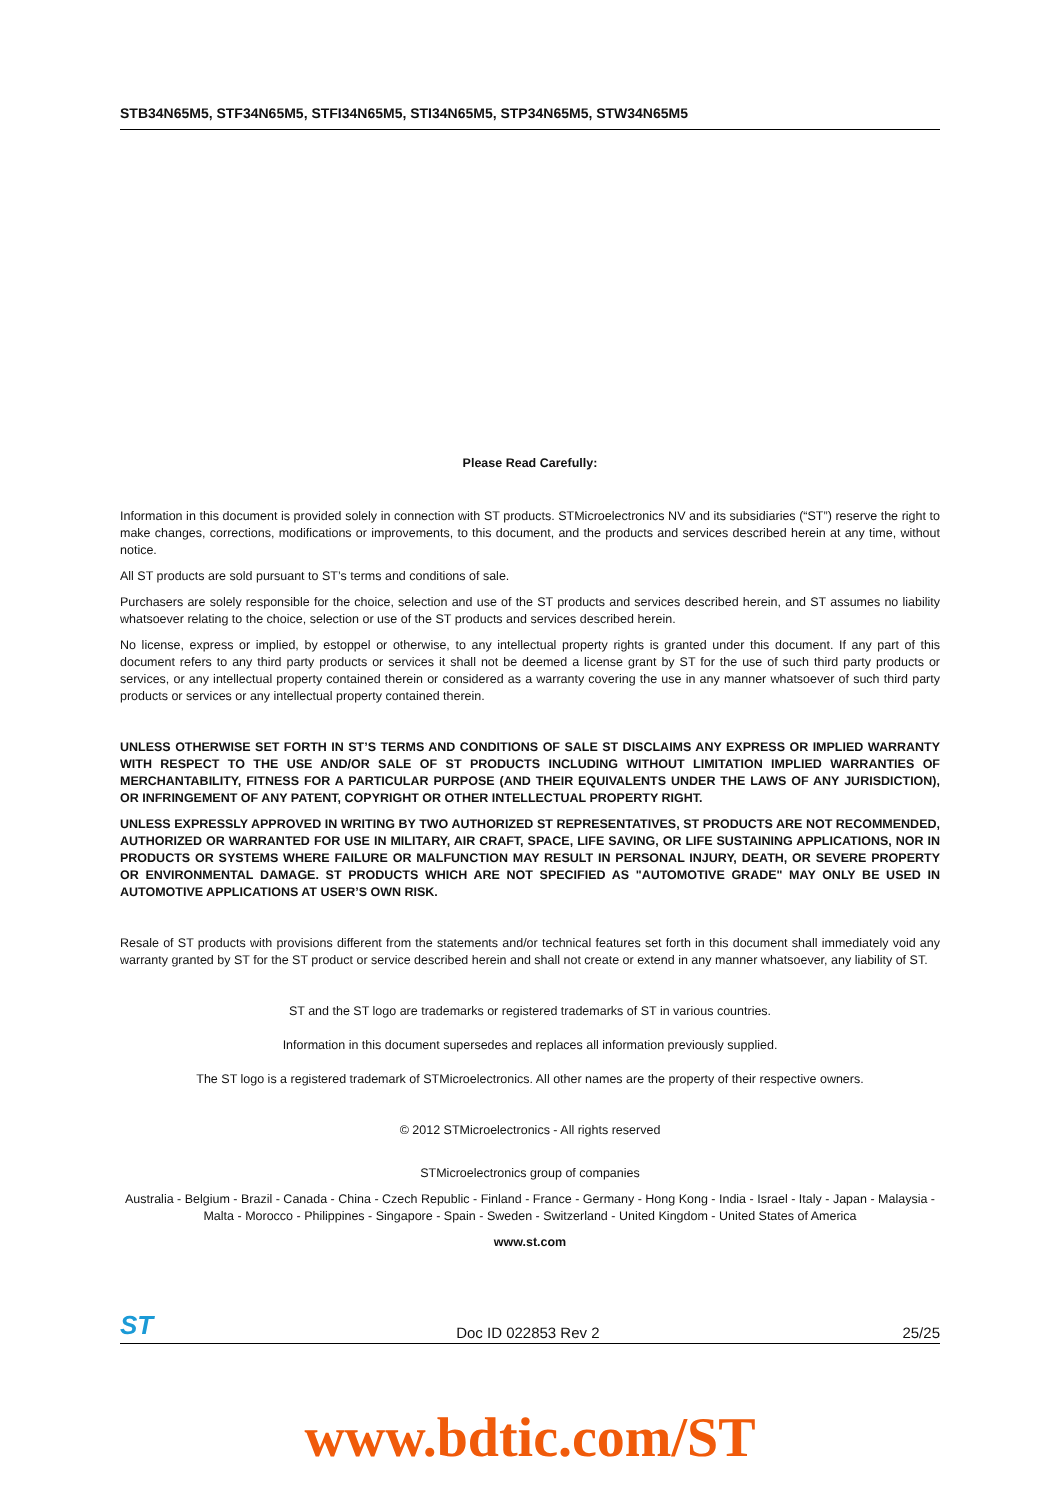STB34N65M5, STF34N65M5, STFI34N65M5, STI34N65M5, STP34N65M5, STW34N65M5
Please Read Carefully:
Information in this document is provided solely in connection with ST products. STMicroelectronics NV and its subsidiaries (“ST”) reserve the right to make changes, corrections, modifications or improvements, to this document, and the products and services described herein at any time, without notice.
All ST products are sold pursuant to ST’s terms and conditions of sale.
Purchasers are solely responsible for the choice, selection and use of the ST products and services described herein, and ST assumes no liability whatsoever relating to the choice, selection or use of the ST products and services described herein.
No license, express or implied, by estoppel or otherwise, to any intellectual property rights is granted under this document. If any part of this document refers to any third party products or services it shall not be deemed a license grant by ST for the use of such third party products or services, or any intellectual property contained therein or considered as a warranty covering the use in any manner whatsoever of such third party products or services or any intellectual property contained therein.
UNLESS OTHERWISE SET FORTH IN ST’S TERMS AND CONDITIONS OF SALE ST DISCLAIMS ANY EXPRESS OR IMPLIED WARRANTY WITH RESPECT TO THE USE AND/OR SALE OF ST PRODUCTS INCLUDING WITHOUT LIMITATION IMPLIED WARRANTIES OF MERCHANTABILITY, FITNESS FOR A PARTICULAR PURPOSE (AND THEIR EQUIVALENTS UNDER THE LAWS OF ANY JURISDICTION), OR INFRINGEMENT OF ANY PATENT, COPYRIGHT OR OTHER INTELLECTUAL PROPERTY RIGHT.
UNLESS EXPRESSLY APPROVED IN WRITING BY TWO AUTHORIZED ST REPRESENTATIVES, ST PRODUCTS ARE NOT RECOMMENDED, AUTHORIZED OR WARRANTED FOR USE IN MILITARY, AIR CRAFT, SPACE, LIFE SAVING, OR LIFE SUSTAINING APPLICATIONS, NOR IN PRODUCTS OR SYSTEMS WHERE FAILURE OR MALFUNCTION MAY RESULT IN PERSONAL INJURY, DEATH, OR SEVERE PROPERTY OR ENVIRONMENTAL DAMAGE. ST PRODUCTS WHICH ARE NOT SPECIFIED AS "AUTOMOTIVE GRADE" MAY ONLY BE USED IN AUTOMOTIVE APPLICATIONS AT USER’S OWN RISK.
Resale of ST products with provisions different from the statements and/or technical features set forth in this document shall immediately void any warranty granted by ST for the ST product or service described herein and shall not create or extend in any manner whatsoever, any liability of ST.
ST and the ST logo are trademarks or registered trademarks of ST in various countries.
Information in this document supersedes and replaces all information previously supplied.
The ST logo is a registered trademark of STMicroelectronics. All other names are the property of their respective owners.
© 2012 STMicroelectronics - All rights reserved
STMicroelectronics group of companies
Australia - Belgium - Brazil - Canada - China - Czech Republic - Finland - France - Germany - Hong Kong - India - Israel - Italy - Japan - Malaysia - Malta - Morocco - Philippines - Singapore - Spain - Sweden - Switzerland - United Kingdom - United States of America
www.st.com
ST Doc ID 022853 Rev 2 25/25
www.bdtic.com/ST